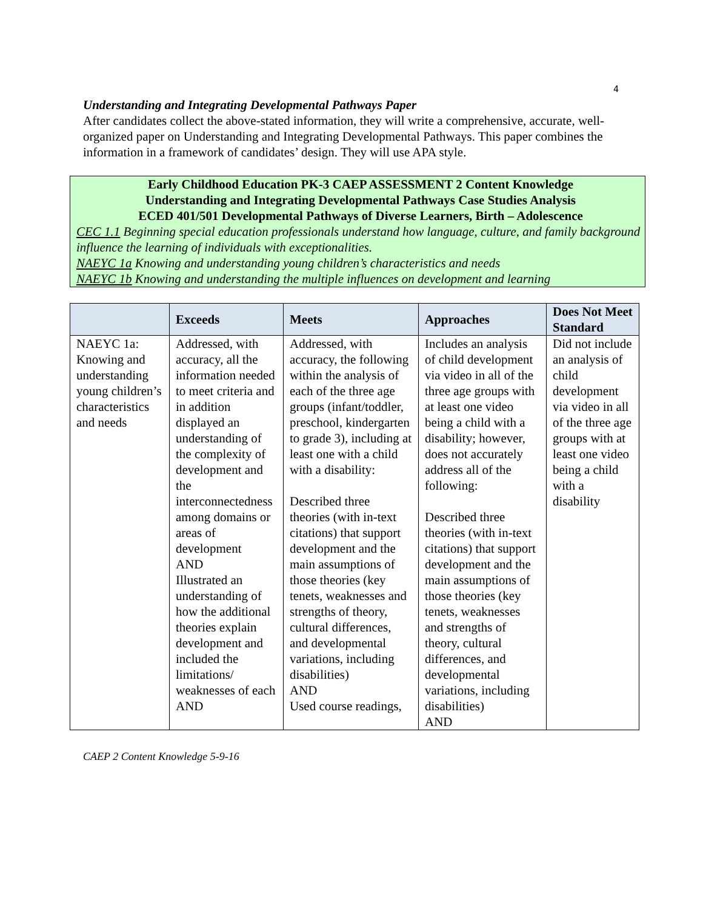4
Understanding and Integrating Developmental Pathways Paper
After candidates collect the above-stated information, they will write a comprehensive, accurate, well-organized paper on Understanding and Integrating Developmental Pathways. This paper combines the information in a framework of candidates’ design. They will use APA style.
Early Childhood Education PK-3 CAEP ASSESSMENT 2 Content Knowledge
Understanding and Integrating Developmental Pathways Case Studies Analysis
ECED 401/501 Developmental Pathways of Diverse Learners, Birth – Adolescence
CEC 1.1 Beginning special education professionals understand how language, culture, and family background influence the learning of individuals with exceptionalities.
NAEYC 1a Knowing and understanding young children’s characteristics and needs
NAEYC 1b Knowing and understanding the multiple influences on development and learning
| | Exceeds | Meets | Approaches | Does Not Meet Standard |
| --- | --- | --- | --- | --- |
| NAEYC 1a: Knowing and understanding young children’s characteristics and needs | Addressed, with accuracy, all the information needed to meet criteria and in addition displayed an understanding of the complexity of development and the interconnectedness among domains or areas of development AND Illustrated an understanding of how the additional theories explain development and included the limitations/ weaknesses of each AND | Addressed, with accuracy, the following within the analysis of each of the three age groups (infant/toddler, preschool, kindergarten to grade 3), including at least one with a child with a disability: Described three theories (with in-text citations) that support development and the main assumptions of those theories (key tenets, weaknesses and strengths of theory, cultural differences, and developmental variations, including disabilities) AND Used course readings, | Includes an analysis of child development via video in all of the three age groups with at least one video being a child with a disability; however, does not accurately address all of the following: Described three theories (with in-text citations) that support development and the main assumptions of those theories (key tenets, weaknesses and strengths of theory, cultural differences, and developmental variations, including disabilities) AND | Did not include an analysis of child development via video in all of the three age groups with at least one video being a child with a disability |
CAEP 2 Content Knowledge 5-9-16